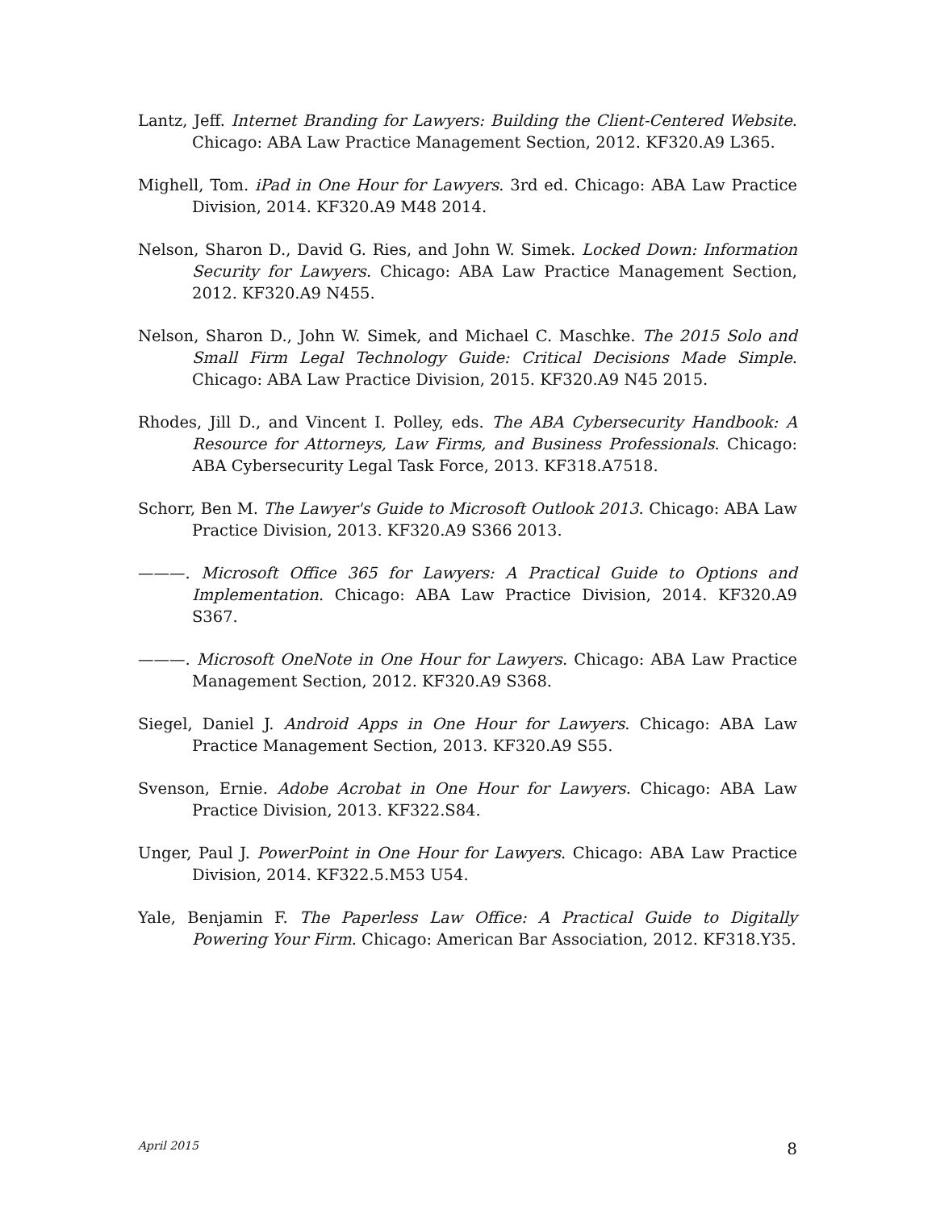Lantz, Jeff. Internet Branding for Lawyers: Building the Client-Centered Website. Chicago: ABA Law Practice Management Section, 2012. KF320.A9 L365.
Mighell, Tom. iPad in One Hour for Lawyers. 3rd ed. Chicago: ABA Law Practice Division, 2014. KF320.A9 M48 2014.
Nelson, Sharon D., David G. Ries, and John W. Simek. Locked Down: Information Security for Lawyers. Chicago: ABA Law Practice Management Section, 2012. KF320.A9 N455.
Nelson, Sharon D., John W. Simek, and Michael C. Maschke. The 2015 Solo and Small Firm Legal Technology Guide: Critical Decisions Made Simple. Chicago: ABA Law Practice Division, 2015. KF320.A9 N45 2015.
Rhodes, Jill D., and Vincent I. Polley, eds. The ABA Cybersecurity Handbook: A Resource for Attorneys, Law Firms, and Business Professionals. Chicago: ABA Cybersecurity Legal Task Force, 2013. KF318.A7518.
Schorr, Ben M. The Lawyer's Guide to Microsoft Outlook 2013. Chicago: ABA Law Practice Division, 2013. KF320.A9 S366 2013.
———. Microsoft Office 365 for Lawyers: A Practical Guide to Options and Implementation. Chicago: ABA Law Practice Division, 2014. KF320.A9 S367.
———. Microsoft OneNote in One Hour for Lawyers. Chicago: ABA Law Practice Management Section, 2012. KF320.A9 S368.
Siegel, Daniel J. Android Apps in One Hour for Lawyers. Chicago: ABA Law Practice Management Section, 2013. KF320.A9 S55.
Svenson, Ernie. Adobe Acrobat in One Hour for Lawyers. Chicago: ABA Law Practice Division, 2013. KF322.S84.
Unger, Paul J. PowerPoint in One Hour for Lawyers. Chicago: ABA Law Practice Division, 2014. KF322.5.M53 U54.
Yale, Benjamin F. The Paperless Law Office: A Practical Guide to Digitally Powering Your Firm. Chicago: American Bar Association, 2012. KF318.Y35.
April 2015 8